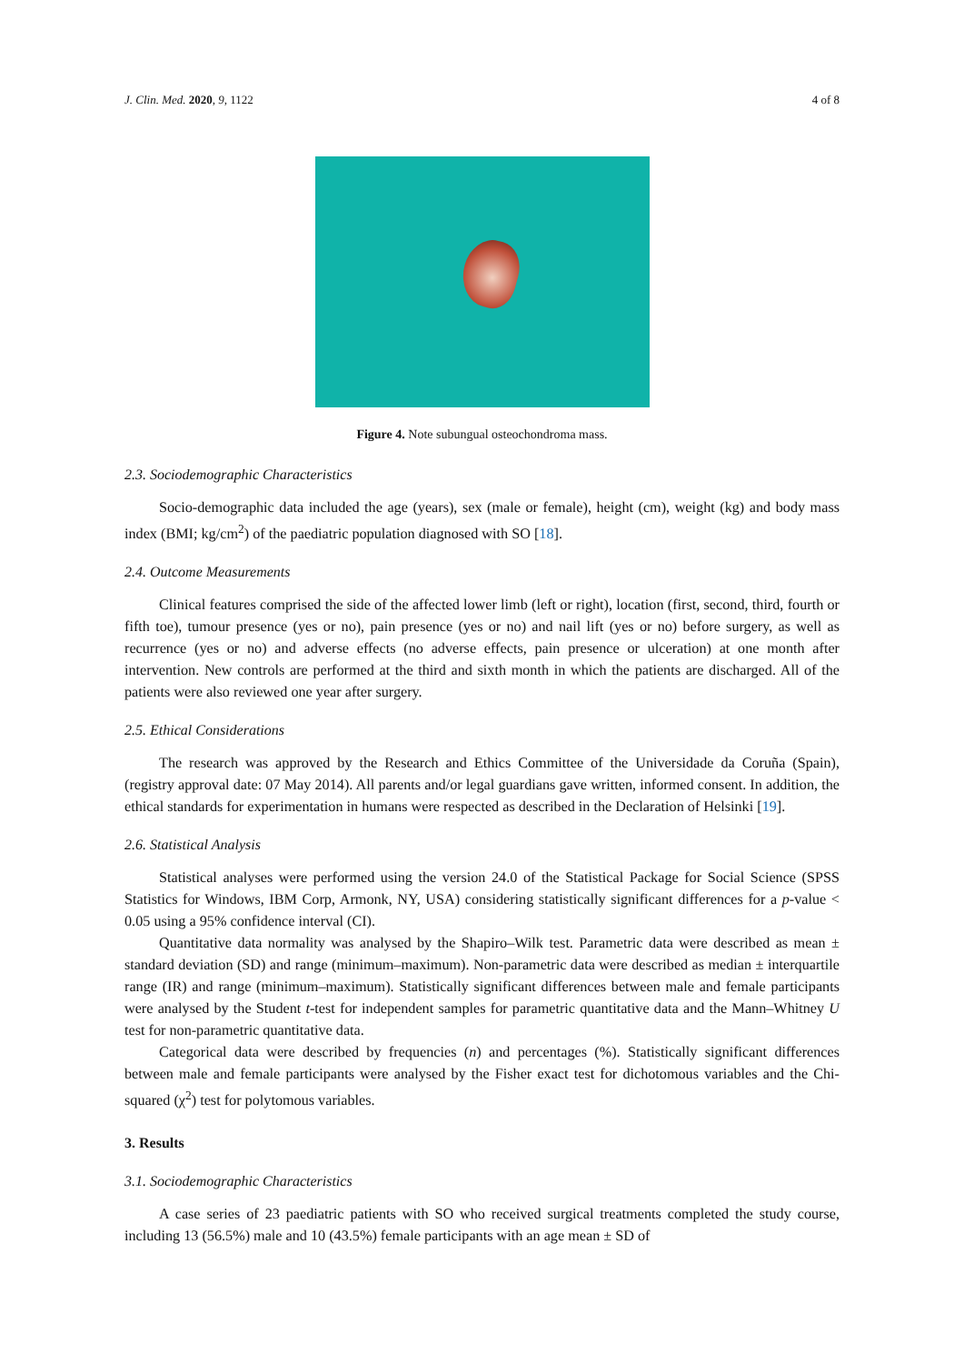J. Clin. Med. 2020, 9, 1122 4 of 8
Figure 4. Note subungual osteochondroma mass.
2.3. Sociodemographic Characteristics
Socio-demographic data included the age (years), sex (male or female), height (cm), weight (kg) and body mass index (BMI; kg/cm<sup>2</sup>) of the paediatric population diagnosed with SO [18].
2.4. Outcome Measurements
Clinical features comprised the side of the affected lower limb (left or right), location (first, second, third, fourth or fifth toe), tumour presence (yes or no), pain presence (yes or no) and nail lift (yes or no) before surgery, as well as recurrence (yes or no) and adverse effects (no adverse effects, pain presence or ulceration) at one month after intervention. New controls are performed at the third and sixth month in which the patients are discharged. All of the patients were also reviewed one year after surgery.
2.5. Ethical Considerations
The research was approved by the Research and Ethics Committee of the Universidade da Coruña (Spain), (registry approval date: 07 May 2014). All parents and/or legal guardians gave written, informed consent. In addition, the ethical standards for experimentation in humans were respected as described in the Declaration of Helsinki [19].
2.6. Statistical Analysis
Statistical analyses were performed using the version 24.0 of the Statistical Package for Social Science (SPSS Statistics for Windows, IBM Corp, Armonk, NY, USA) considering statistically significant differences for a p-value < 0.05 using a 95% confidence interval (CI).
Quantitative data normality was analysed by the Shapiro–Wilk test. Parametric data were described as mean ± standard deviation (SD) and range (minimum–maximum). Non-parametric data were described as median ± interquartile range (IR) and range (minimum–maximum). Statistically significant differences between male and female participants were analysed by the Student t-test for independent samples for parametric quantitative data and the Mann–Whitney U test for non-parametric quantitative data.
Categorical data were described by frequencies (n) and percentages (%). Statistically significant differences between male and female participants were analysed by the Fisher exact test for dichotomous variables and the Chi-squared (χ<sup>2</sup>) test for polytomous variables.
3. Results
3.1. Sociodemographic Characteristics
A case series of 23 paediatric patients with SO who received surgical treatments completed the study course, including 13 (56.5%) male and 10 (43.5%) female participants with an age mean ± SD of